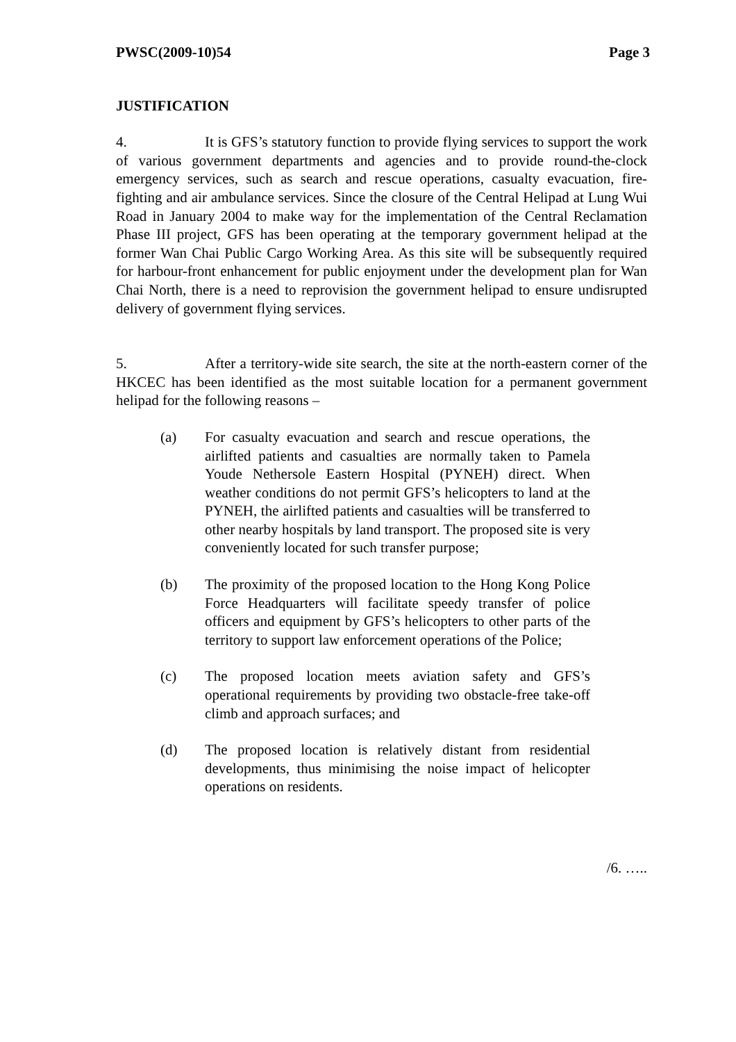PWSC(2009-10)54 Page 3
JUSTIFICATION
4. It is GFS’s statutory function to provide flying services to support the work of various government departments and agencies and to provide round-the-clock emergency services, such as search and rescue operations, casualty evacuation, fire-fighting and air ambulance services. Since the closure of the Central Helipad at Lung Wui Road in January 2004 to make way for the implementation of the Central Reclamation Phase III project, GFS has been operating at the temporary government helipad at the former Wan Chai Public Cargo Working Area. As this site will be subsequently required for harbour-front enhancement for public enjoyment under the development plan for Wan Chai North, there is a need to reprovision the government helipad to ensure undisrupted delivery of government flying services.
5. After a territory-wide site search, the site at the north-eastern corner of the HKCEC has been identified as the most suitable location for a permanent government helipad for the following reasons –
(a) For casualty evacuation and search and rescue operations, the airlifted patients and casualties are normally taken to Pamela Youde Nethersole Eastern Hospital (PYNEH) direct. When weather conditions do not permit GFS’s helicopters to land at the PYNEH, the airlifted patients and casualties will be transferred to other nearby hospitals by land transport. The proposed site is very conveniently located for such transfer purpose;
(b) The proximity of the proposed location to the Hong Kong Police Force Headquarters will facilitate speedy transfer of police officers and equipment by GFS’s helicopters to other parts of the territory to support law enforcement operations of the Police;
(c) The proposed location meets aviation safety and GFS’s operational requirements by providing two obstacle-free take-off climb and approach surfaces; and
(d) The proposed location is relatively distant from residential developments, thus minimising the noise impact of helicopter operations on residents.
/6. …..